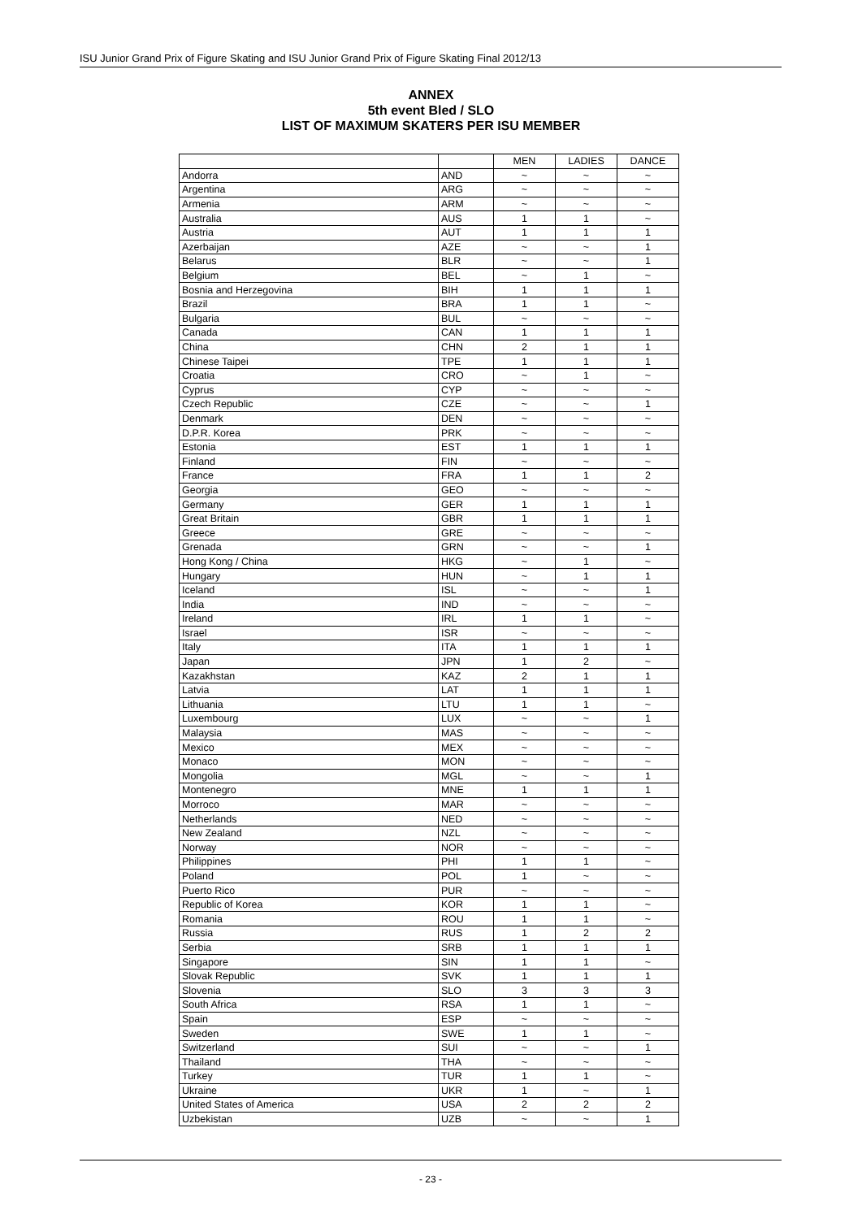ISU Junior Grand Prix of Figure Skating and ISU Junior Grand Prix of Figure Skating Final 2012/13
ANNEX
5th event Bled / SLO
LIST OF MAXIMUM SKATERS PER ISU MEMBER
| | | MEN | LADIES | DANCE |
| Andorra | AND | ~ | ~ | ~ |
| Argentina | ARG | ~ | ~ | ~ |
| Armenia | ARM | ~ | ~ | ~ |
| Australia | AUS | 1 | 1 | ~ |
| Austria | AUT | 1 | 1 | 1 |
| Azerbaijan | AZE | ~ | ~ | 1 |
| Belarus | BLR | ~ | ~ | 1 |
| Belgium | BEL | ~ | 1 | ~ |
| Bosnia and Herzegovina | BIH | 1 | 1 | 1 |
| Brazil | BRA | 1 | 1 | ~ |
| Bulgaria | BUL | ~ | ~ | ~ |
| Canada | CAN | 1 | 1 | 1 |
| China | CHN | 2 | 1 | 1 |
| Chinese Taipei | TPE | 1 | 1 | 1 |
| Croatia | CRO | ~ | 1 | ~ |
| Cyprus | CYP | ~ | ~ | ~ |
| Czech Republic | CZE | ~ | ~ | 1 |
| Denmark | DEN | ~ | ~ | ~ |
| D.P.R. Korea | PRK | ~ | ~ | ~ |
| Estonia | EST | 1 | 1 | 1 |
| Finland | FIN | ~ | ~ | ~ |
| France | FRA | 1 | 1 | 2 |
| Georgia | GEO | ~ | ~ | ~ |
| Germany | GER | 1 | 1 | 1 |
| Great Britain | GBR | 1 | 1 | 1 |
| Greece | GRE | ~ | ~ | ~ |
| Grenada | GRN | ~ | ~ | 1 |
| Hong Kong / China | HKG | ~ | 1 | ~ |
| Hungary | HUN | ~ | 1 | 1 |
| Iceland | ISL | ~ | ~ | 1 |
| India | IND | ~ | ~ | ~ |
| Ireland | IRL | 1 | 1 | ~ |
| Israel | ISR | ~ | ~ | ~ |
| Italy | ITA | 1 | 1 | 1 |
| Japan | JPN | 1 | 2 | ~ |
| Kazakhstan | KAZ | 2 | 1 | 1 |
| Latvia | LAT | 1 | 1 | 1 |
| Lithuania | LTU | 1 | 1 | ~ |
| Luxembourg | LUX | ~ | ~ | 1 |
| Malaysia | MAS | ~ | ~ | ~ |
| Mexico | MEX | ~ | ~ | ~ |
| Monaco | MON | ~ | ~ | ~ |
| Mongolia | MGL | ~ | ~ | 1 |
| Montenegro | MNE | 1 | 1 | 1 |
| Morroco | MAR | ~ | ~ | ~ |
| Netherlands | NED | ~ | ~ | ~ |
| New Zealand | NZL | ~ | ~ | ~ |
| Norway | NOR | ~ | ~ | ~ |
| Philippines | PHI | 1 | 1 | ~ |
| Poland | POL | 1 | ~ | ~ |
| Puerto Rico | PUR | ~ | ~ | ~ |
| Republic of Korea | KOR | 1 | 1 | ~ |
| Romania | ROU | 1 | 1 | ~ |
| Russia | RUS | 1 | 2 | 2 |
| Serbia | SRB | 1 | 1 | 1 |
| Singapore | SIN | 1 | 1 | ~ |
| Slovak Republic | SVK | 1 | 1 | 1 |
| Slovenia | SLO | 3 | 3 | 3 |
| South Africa | RSA | 1 | 1 | ~ |
| Spain | ESP | ~ | ~ | ~ |
| Sweden | SWE | 1 | 1 | ~ |
| Switzerland | SUI | ~ | ~ | 1 |
| Thailand | THA | ~ | ~ | ~ |
| Turkey | TUR | 1 | 1 | ~ |
| Ukraine | UKR | 1 | ~ | 1 |
| United States of America | USA | 2 | 2 | 2 |
| Uzbekistan | UZB | ~ | ~ | 1 |
- 23 -